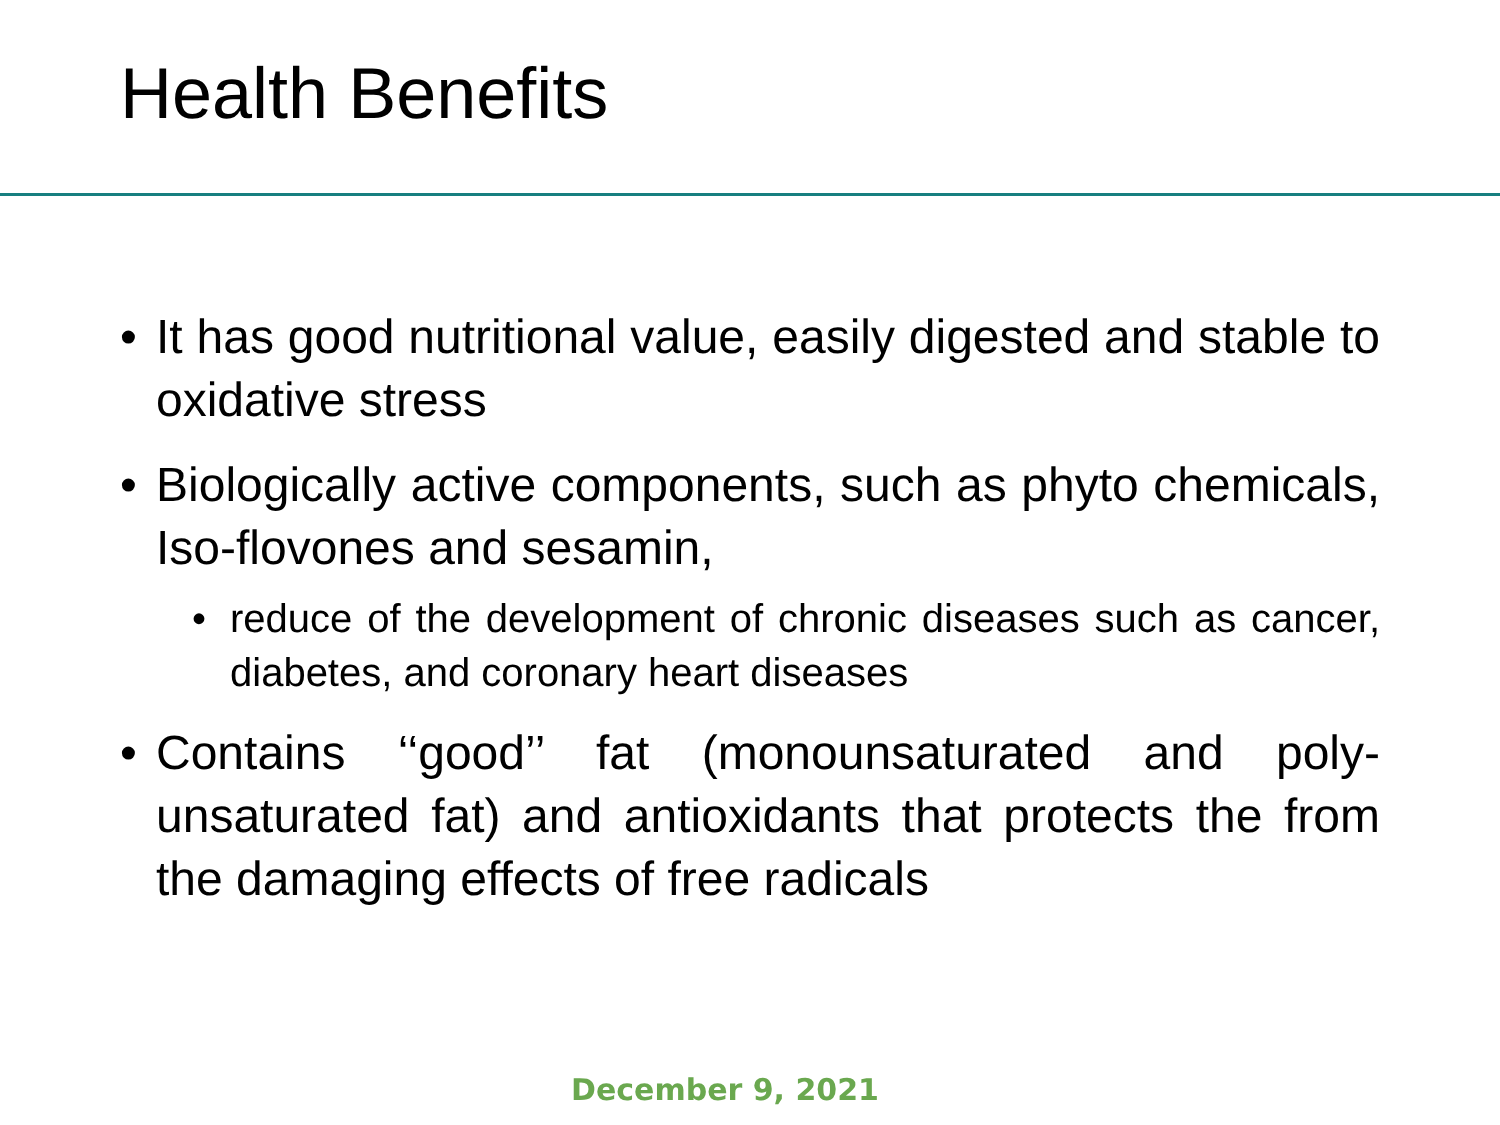Health Benefits
• It has good nutritional value, easily digested and stable to oxidative stress
• Biologically active components, such as phyto chemicals, Iso-flovones and sesamin,
• reduce of the development of chronic diseases such as cancer, diabetes, and coronary heart diseases
• Contains ‘‘good’’ fat (monounsaturated and poly-unsaturated fat) and antioxidants that protects the from the damaging effects of free radicals
December 9, 2021